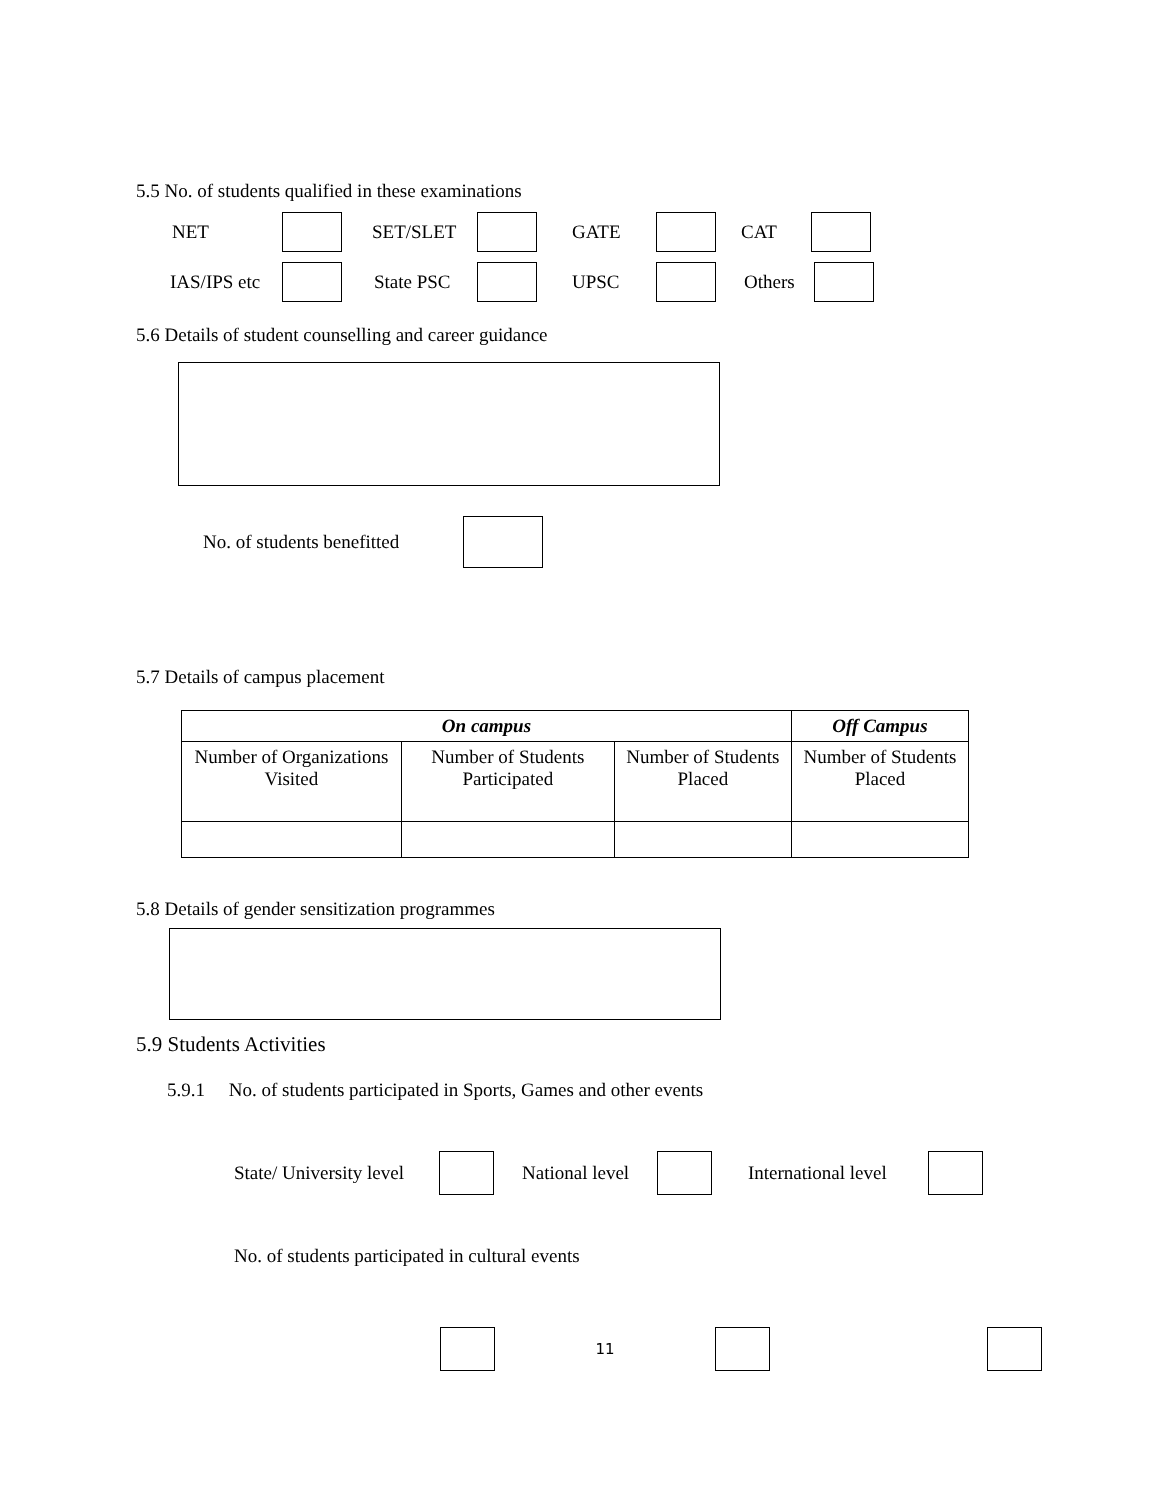5.5 No. of students qualified in these examinations
NET SET/SLET GATE CAT
IAS/IPS etc State PSC UPSC Others
5.6 Details of student counselling and career guidance
No. of students benefitted
5.7 Details of campus placement
| On campus | | | Off Campus |
| --- | --- | --- | --- |
| Number of Organizations Visited | Number of Students Participated | Number of Students Placed | Number of Students Placed |
5.8 Details of gender sensitization programmes
5.9 Students Activities
5.9.1 No. of students participated in Sports, Games and other events
State/ University level National level International level
No. of students participated in cultural events
11